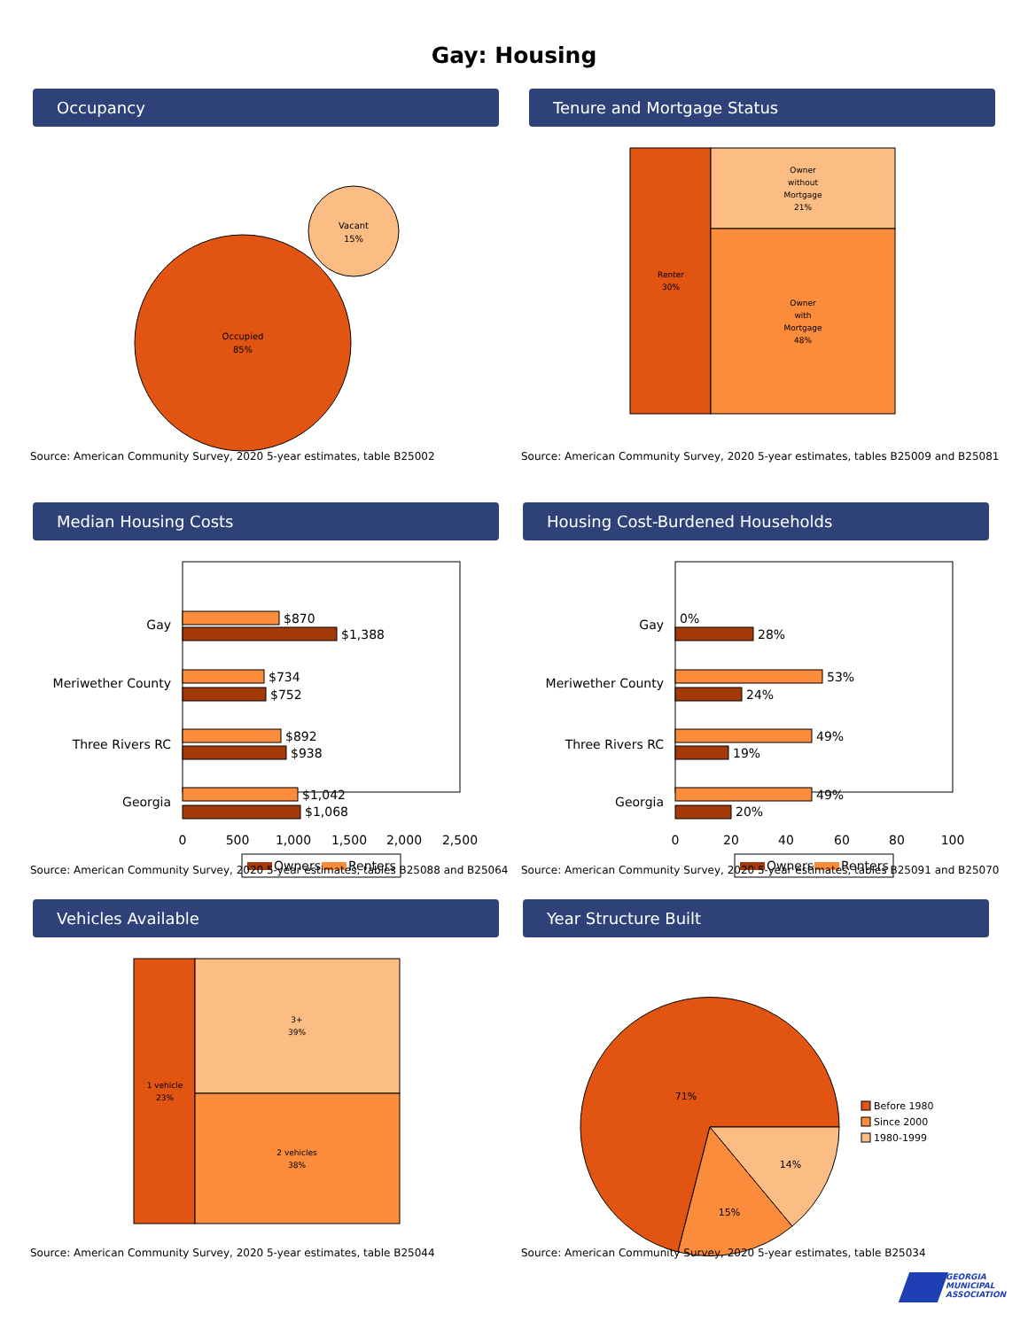Gay: Housing
Occupancy
Occupied
85%
Vacant
15%
Source: American Community Survey, 2020 5-year estimates, table B25002
Tenure and Mortgage Status
Renter
30%
Owner
without
Mortgage
21%
Owner
with
Mortgage
48%
Source: American Community Survey, 2020 5-year estimates, tables B25009 and B25081
Median Housing Costs
Gay
Meriwether County
Three Rivers RC
Georgia
$870
$1,388
$734
$752
$892
$938
$1,042
$1,068
0
500
1,000
1,500
2,000
2,500
Owners
Renters
Source: American Community Survey, 2020 5-year estimates, tables B25088 and B25064
Housing Cost-Burdened Households
Gay
Meriwether County
Three Rivers RC
Georgia
0%
28%
53%
24%
49%
19%
49%
20%
0
20
40
60
80
100
Owners
Renters
Source: American Community Survey, 2020 5-year estimates, tables B25091 and B25070
Vehicles Available
1 vehicle
23%
3+
39%
2 vehicles
38%
Source: American Community Survey, 2020 5-year estimates, table B25044
Year Structure Built
71%
15%
14%
Before 1980
Since 2000
1980-1999
Source: American Community Survey, 2020 5-year estimates, table B25034
GEORGIA
MUNICIPAL
ASSOCIATION